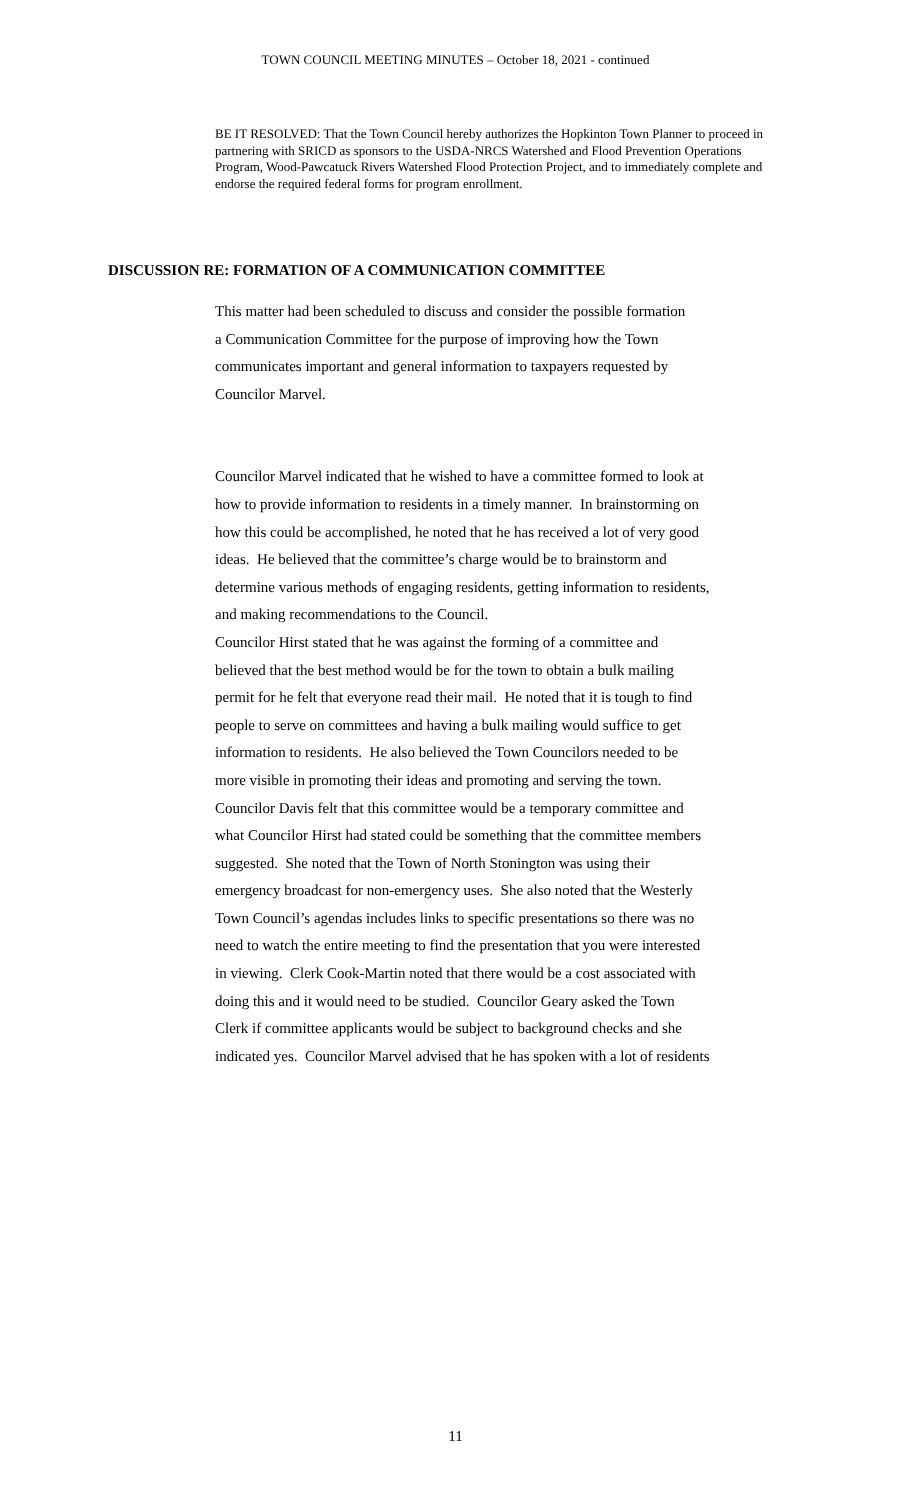TOWN COUNCIL MEETING MINUTES – October 18, 2021 - continued
BE IT RESOLVED: That the Town Council hereby authorizes the Hopkinton Town Planner to proceed in partnering with SRICD as sponsors to the USDA-NRCS Watershed and Flood Prevention Operations Program, Wood-Pawcatuck Rivers Watershed Flood Protection Project, and to immediately complete and endorse the required federal forms for program enrollment.
DISCUSSION RE: FORMATION OF A COMMUNICATION COMMITTEE
This matter had been scheduled to discuss and consider the possible formation
a Communication Committee for the purpose of improving how the Town
communicates important and general information to taxpayers requested by
Councilor Marvel.
Councilor Marvel indicated that he wished to have a committee formed to look at
how to provide information to residents in a timely manner. In brainstorming on
how this could be accomplished, he noted that he has received a lot of very good
ideas. He believed that the committee’s charge would be to brainstorm and
determine various methods of engaging residents, getting information to residents,
and making recommendations to the Council.
Councilor Hirst stated that he was against the forming of a committee and
believed that the best method would be for the town to obtain a bulk mailing
permit for he felt that everyone read their mail. He noted that it is tough to find
people to serve on committees and having a bulk mailing would suffice to get
information to residents. He also believed the Town Councilors needed to be
more visible in promoting their ideas and promoting and serving the town.
Councilor Davis felt that this committee would be a temporary committee and
what Councilor Hirst had stated could be something that the committee members
suggested. She noted that the Town of North Stonington was using their
emergency broadcast for non-emergency uses. She also noted that the Westerly
Town Council’s agendas includes links to specific presentations so there was no
need to watch the entire meeting to find the presentation that you were interested
in viewing. Clerk Cook-Martin noted that there would be a cost associated with
doing this and it would need to be studied. Councilor Geary asked the Town
Clerk if committee applicants would be subject to background checks and she
indicated yes. Councilor Marvel advised that he has spoken with a lot of residents
11